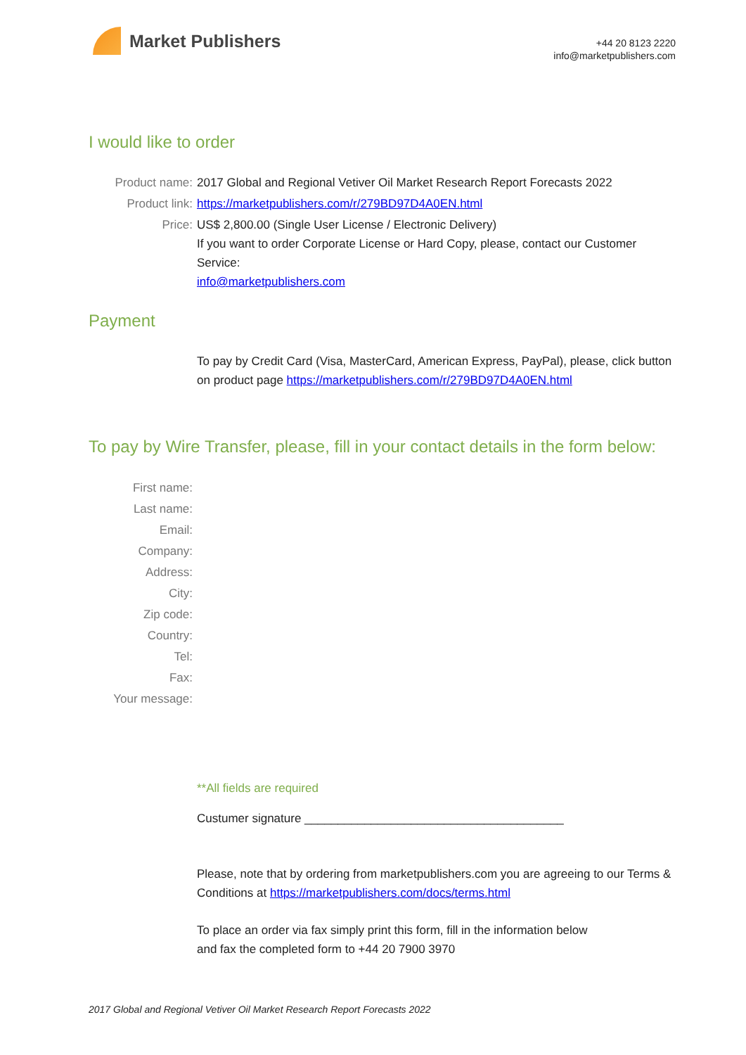Market Publishers
+44 20 8123 2220
info@marketpublishers.com
I would like to order
Product name: 2017 Global and Regional Vetiver Oil Market Research Report Forecasts 2022
Product link: https://marketpublishers.com/r/279BD97D4A0EN.html
Price: US$ 2,800.00 (Single User License / Electronic Delivery)
If you want to order Corporate License or Hard Copy, please, contact our Customer Service:
info@marketpublishers.com
Payment
To pay by Credit Card (Visa, MasterCard, American Express, PayPal), please, click button on product page https://marketpublishers.com/r/279BD97D4A0EN.html
To pay by Wire Transfer, please, fill in your contact details in the form below:
First name:
Last name:
Email:
Company:
Address:
City:
Zip code:
Country:
Tel:
Fax:
Your message:
**All fields are required
Custumer signature _______________________________________
Please, note that by ordering from marketpublishers.com you are agreeing to our Terms & Conditions at https://marketpublishers.com/docs/terms.html
To place an order via fax simply print this form, fill in the information below
and fax the completed form to +44 20 7900 3970
2017 Global and Regional Vetiver Oil Market Research Report Forecasts 2022